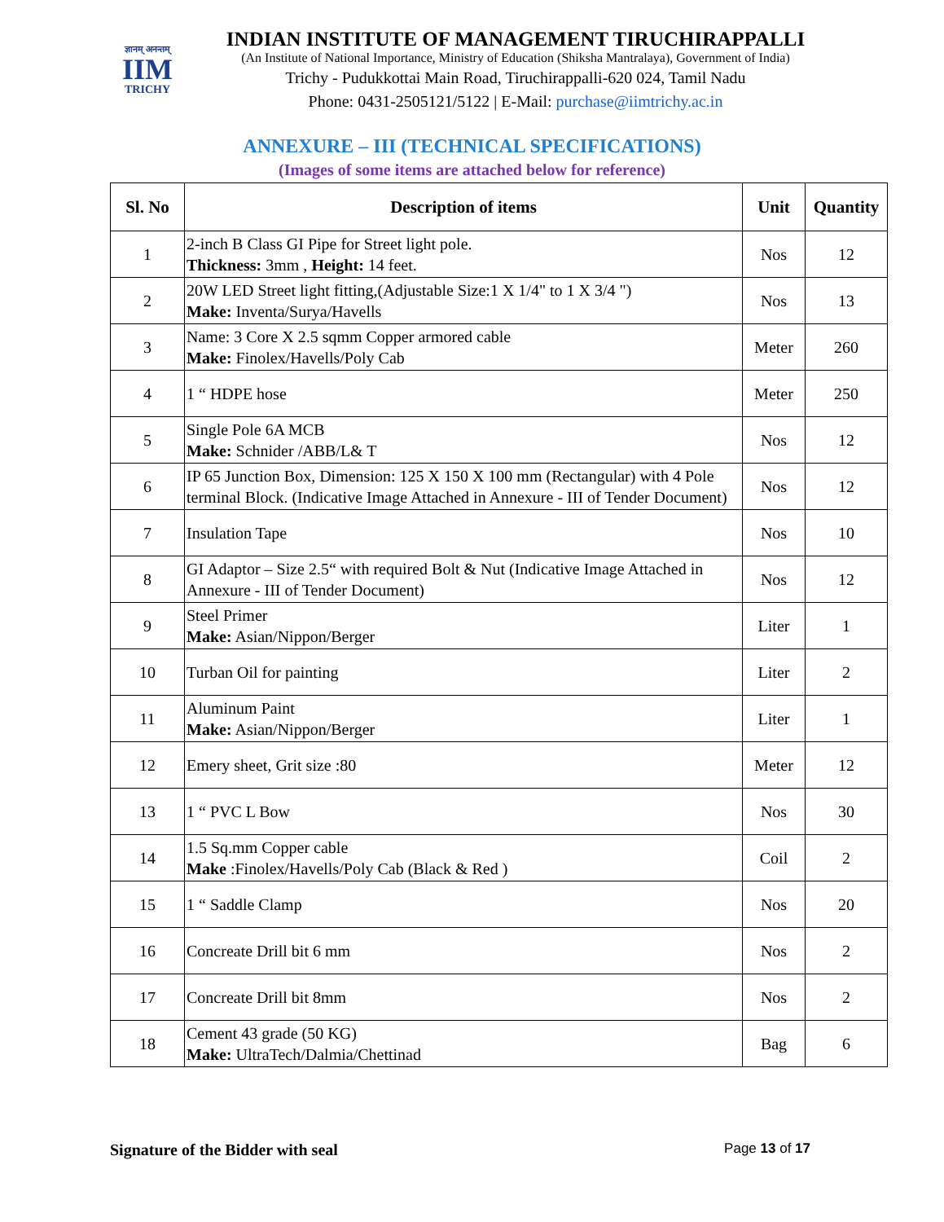ज्ञानम् अनन्तम्
IIM
TRICHY
INDIAN INSTITUTE OF MANAGEMENT TIRUCHIRAPPALLI
(An Institute of National Importance, Ministry of Education (Shiksha Mantralaya), Government of India)
Trichy - Pudukkottai Main Road, Tiruchirappalli-620 024, Tamil Nadu
Phone: 0431-2505121/5122 | E-Mail: purchase@iimtrichy.ac.in
ANNEXURE – III (TECHNICAL SPECIFICATIONS)
(Images of some items are attached below for reference)
| Sl. No | Description of items | Unit | Quantity |
| --- | --- | --- | --- |
| 1 | 2-inch B Class GI Pipe for Street light pole. Thickness: 3mm , Height: 14 feet. | Nos | 12 |
| 2 | 20W LED Street light fitting,(Adjustable Size:1 X 1/4" to 1 X 3/4 ") Make: Inventa/Surya/Havells | Nos | 13 |
| 3 | Name: 3 Core X 2.5 sqmm Copper armored cable Make: Finolex/Havells/Poly Cab | Meter | 260 |
| 4 | 1 “ HDPE hose | Meter | 250 |
| 5 | Single Pole 6A MCB Make: Schnider /ABB/L& T | Nos | 12 |
| 6 | IP 65 Junction Box, Dimension: 125 X 150 X 100 mm (Rectangular) with 4 Pole terminal Block. (Indicative Image Attached in Annexure - III of Tender Document) | Nos | 12 |
| 7 | Insulation Tape | Nos | 10 |
| 8 | GI Adaptor – Size 2.5“ with required Bolt & Nut (Indicative Image Attached in Annexure - III of Tender Document) | Nos | 12 |
| 9 | Steel Primer Make: Asian/Nippon/Berger | Liter | 1 |
| 10 | Turban Oil for painting | Liter | 2 |
| 11 | Aluminum Paint Make: Asian/Nippon/Berger | Liter | 1 |
| 12 | Emery sheet, Grit size :80 | Meter | 12 |
| 13 | 1 “ PVC L Bow | Nos | 30 |
| 14 | 1.5 Sq.mm Copper cable Make :Finolex/Havells/Poly Cab (Black & Red ) | Coil | 2 |
| 15 | 1 “ Saddle Clamp | Nos | 20 |
| 16 | Concreate Drill bit 6 mm | Nos | 2 |
| 17 | Concreate Drill bit 8mm | Nos | 2 |
| 18 | Cement 43 grade (50 KG) Make: UltraTech/Dalmia/Chettinad | Bag | 6 |
Signature of the Bidder with seal Page 13 of 17